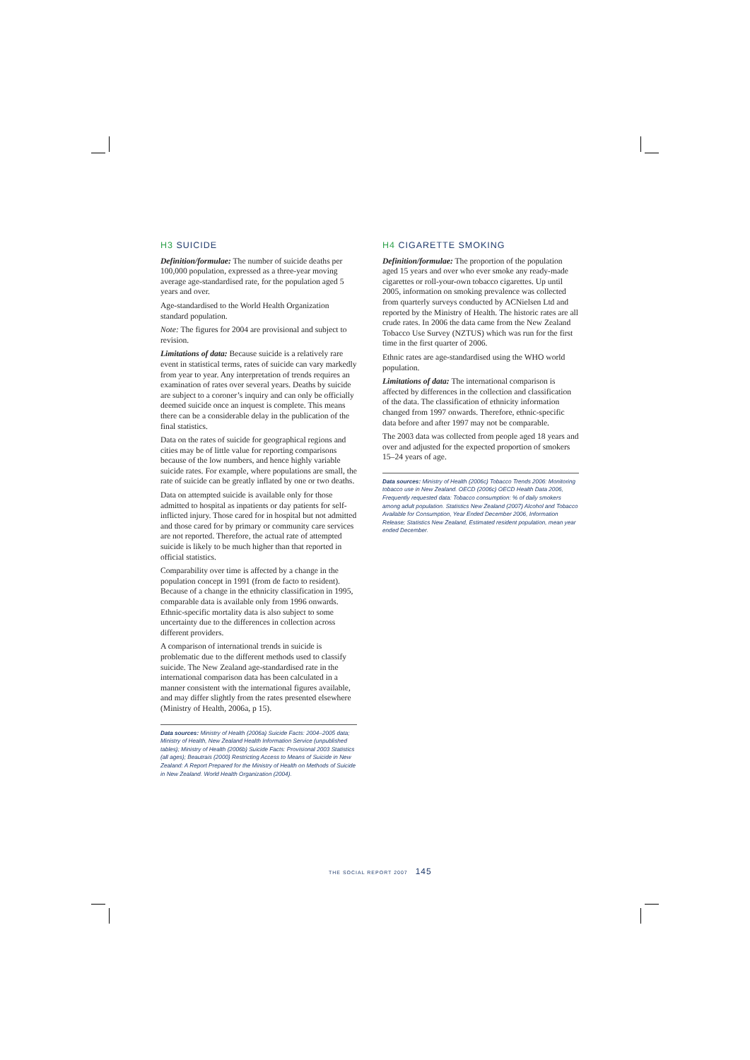H3 SUICIDE
Definition/formulae: The number of suicide deaths per 100,000 population, expressed as a three-year moving average age-standardised rate, for the population aged 5 years and over.
Age-standardised to the World Health Organization standard population.
Note: The figures for 2004 are provisional and subject to revision.
Limitations of data: Because suicide is a relatively rare event in statistical terms, rates of suicide can vary markedly from year to year. Any interpretation of trends requires an examination of rates over several years. Deaths by suicide are subject to a coroner’s inquiry and can only be officially deemed suicide once an inquest is complete. This means there can be a considerable delay in the publication of the final statistics.
Data on the rates of suicide for geographical regions and cities may be of little value for reporting comparisons because of the low numbers, and hence highly variable suicide rates. For example, where populations are small, the rate of suicide can be greatly inflated by one or two deaths.
Data on attempted suicide is available only for those admitted to hospital as inpatients or day patients for self-inflicted injury. Those cared for in hospital but not admitted and those cared for by primary or community care services are not reported. Therefore, the actual rate of attempted suicide is likely to be much higher than that reported in official statistics.
Comparability over time is affected by a change in the population concept in 1991 (from de facto to resident). Because of a change in the ethnicity classification in 1995, comparable data is available only from 1996 onwards. Ethnic-specific mortality data is also subject to some uncertainty due to the differences in collection across different providers.
A comparison of international trends in suicide is problematic due to the different methods used to classify suicide. The New Zealand age-standardised rate in the international comparison data has been calculated in a manner consistent with the international figures available, and may differ slightly from the rates presented elsewhere (Ministry of Health, 2006a, p 15).
Data sources: Ministry of Health (2006a) Suicide Facts: 2004–2005 data; Ministry of Health, New Zealand Health Information Service (unpublished tables); Ministry of Health (2006b) Suicide Facts: Provisional 2003 Statistics (all ages); Beautrais (2000) Restricting Access to Means of Suicide in New Zealand: A Report Prepared for the Ministry of Health on Methods of Suicide in New Zealand. World Health Organization (2004).
H4 CIGARETTE SMOKING
Definition/formulae: The proportion of the population aged 15 years and over who ever smoke any ready-made cigarettes or roll-your-own tobacco cigarettes. Up until 2005, information on smoking prevalence was collected from quarterly surveys conducted by ACNielsen Ltd and reported by the Ministry of Health. The historic rates are all crude rates. In 2006 the data came from the New Zealand Tobacco Use Survey (NZTUS) which was run for the first time in the first quarter of 2006.
Ethnic rates are age-standardised using the WHO world population.
Limitations of data: The international comparison is affected by differences in the collection and classification of the data. The classification of ethnicity information changed from 1997 onwards. Therefore, ethnic-specific data before and after 1997 may not be comparable.
The 2003 data was collected from people aged 18 years and over and adjusted for the expected proportion of smokers 15–24 years of age.
Data sources: Ministry of Health (2006c) Tobacco Trends 2006: Monitoring tobacco use in New Zealand. OECD (2006c) OECD Health Data 2006, Frequently requested data: Tobacco consumption: % of daily smokers among adult population. Statistics New Zealand (2007) Alcohol and Tobacco Available for Consumption, Year Ended December 2006, Information Release; Statistics New Zealand, Estimated resident population, mean year ended December.
THE SOCIAL REPORT 2007 145